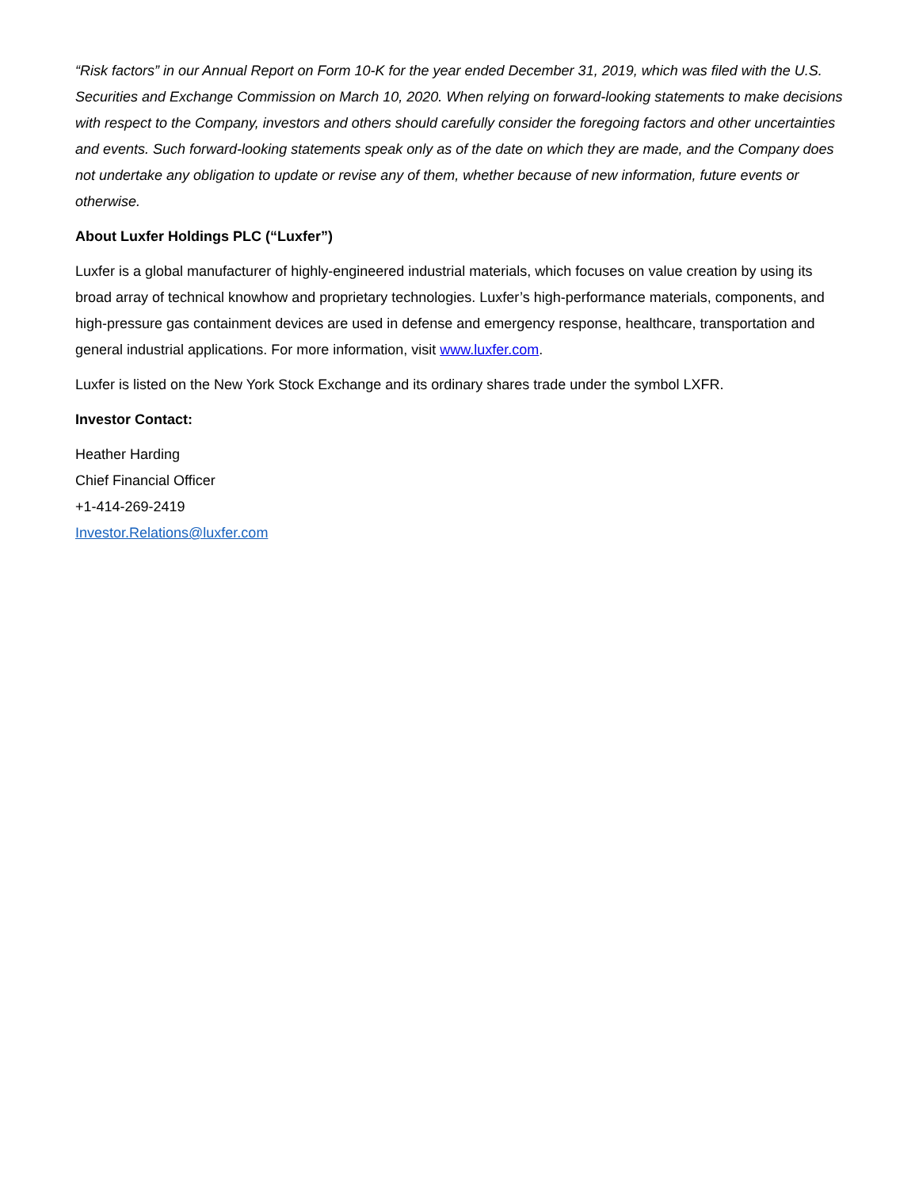“Risk factors” in our Annual Report on Form 10-K for the year ended December 31, 2019, which was filed with the U.S. Securities and Exchange Commission on March 10, 2020. When relying on forward-looking statements to make decisions with respect to the Company, investors and others should carefully consider the foregoing factors and other uncertainties and events. Such forward-looking statements speak only as of the date on which they are made, and the Company does not undertake any obligation to update or revise any of them, whether because of new information, future events or otherwise.
About Luxfer Holdings PLC (“Luxfer”)
Luxfer is a global manufacturer of highly-engineered industrial materials, which focuses on value creation by using its broad array of technical knowhow and proprietary technologies. Luxfer’s high-performance materials, components, and high-pressure gas containment devices are used in defense and emergency response, healthcare, transportation and general industrial applications. For more information, visit www.luxfer.com.
Luxfer is listed on the New York Stock Exchange and its ordinary shares trade under the symbol LXFR.
Investor Contact:
Heather Harding
Chief Financial Officer
+1-414-269-2419
Investor.Relations@luxfer.com